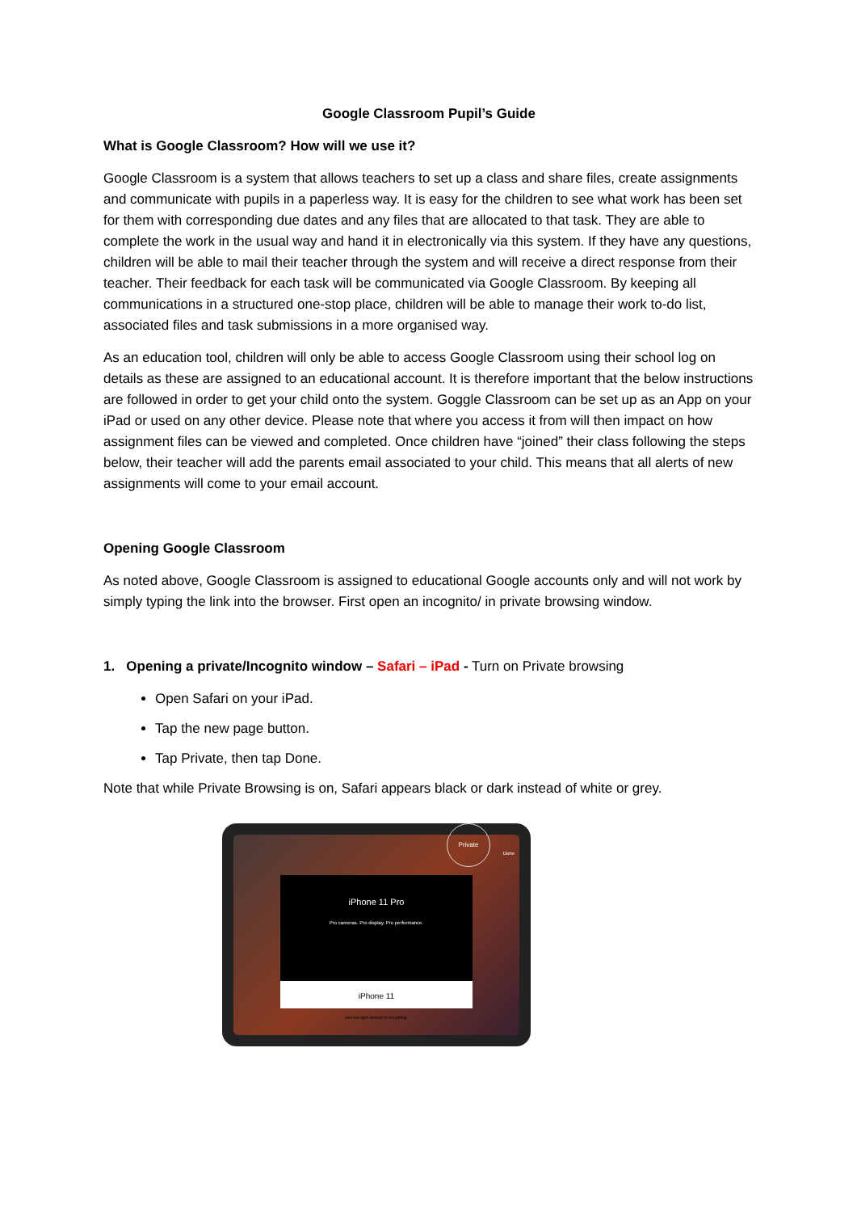Google Classroom Pupil’s Guide
What is Google Classroom? How will we use it?
Google Classroom is a system that allows teachers to set up a class and share files, create assignments and communicate with pupils in a paperless way. It is easy for the children to see what work has been set for them with corresponding due dates and any files that are allocated to that task. They are able to complete the work in the usual way and hand it in electronically via this system. If they have any questions, children will be able to mail their teacher through the system and will receive a direct response from their teacher. Their feedback for each task will be communicated via Google Classroom. By keeping all communications in a structured one-stop place, children will be able to manage their work to-do list, associated files and task submissions in a more organised way.
As an education tool, children will only be able to access Google Classroom using their school log on details as these are assigned to an educational account. It is therefore important that the below instructions are followed in order to get your child onto the system. Goggle Classroom can be set up as an App on your iPad or used on any other device. Please note that where you access it from will then impact on how assignment files can be viewed and completed. Once children have “joined” their class following the steps below, their teacher will add the parents email associated to your child. This means that all alerts of new assignments will come to your email account.
Opening Google Classroom
As noted above, Google Classroom is assigned to educational Google accounts only and will not work by simply typing the link into the browser. First open an incognito/ in private browsing window.
1. Opening a private/Incognito window – Safari – iPad - Turn on Private browsing
Open Safari on your iPad.
Tap the new page button.
Tap Private, then tap Done.
Note that while Private Browsing is on, Safari appears black or dark instead of white or grey.
Private
Done
iPhone 11 Pro
Pro cameras. Pro display. Pro performance.
iPhone 11
Just the right amount of everything.